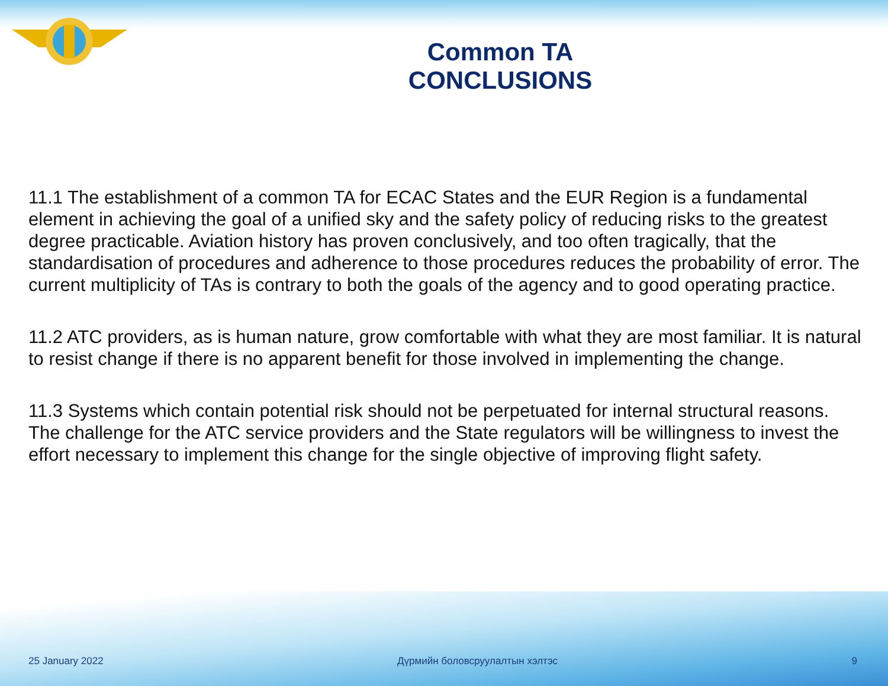Common TA CONCLUSIONS
11.1 The establishment of a common TA for ECAC States and the EUR Region is a fundamental element in achieving the goal of a unified sky and the safety policy of reducing risks to the greatest degree practicable. Aviation history has proven conclusively, and too often tragically, that the standardisation of procedures and adherence to those procedures reduces the probability of error. The current multiplicity of TAs is contrary to both the goals of the agency and to good operating practice.
11.2 ATC providers, as is human nature, grow comfortable with what they are most familiar. It is natural to resist change if there is no apparent benefit for those involved in implementing the change.
11.3 Systems which contain potential risk should not be perpetuated for internal structural reasons. The challenge for the ATC service providers and the State regulators will be willingness to invest the effort necessary to implement this change for the single objective of improving flight safety.
25 January 2022 Дүрмийн боловсруулалтын хэлтэс 9